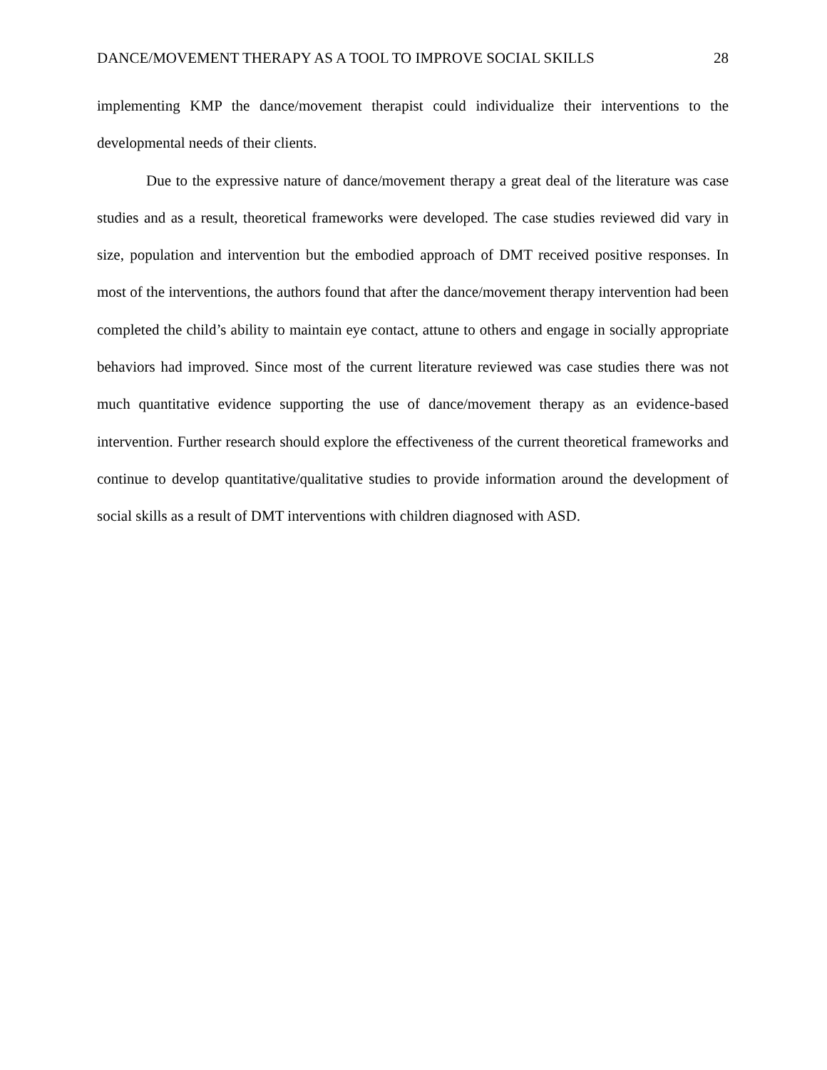DANCE/MOVEMENT THERAPY AS A TOOL TO IMPROVE SOCIAL SKILLS 28
implementing KMP the dance/movement therapist could individualize their interventions to the developmental needs of their clients.
Due to the expressive nature of dance/movement therapy a great deal of the literature was case studies and as a result, theoretical frameworks were developed. The case studies reviewed did vary in size, population and intervention but the embodied approach of DMT received positive responses. In most of the interventions, the authors found that after the dance/movement therapy intervention had been completed the child’s ability to maintain eye contact, attune to others and engage in socially appropriate behaviors had improved. Since most of the current literature reviewed was case studies there was not much quantitative evidence supporting the use of dance/movement therapy as an evidence-based intervention. Further research should explore the effectiveness of the current theoretical frameworks and continue to develop quantitative/qualitative studies to provide information around the development of social skills as a result of DMT interventions with children diagnosed with ASD.